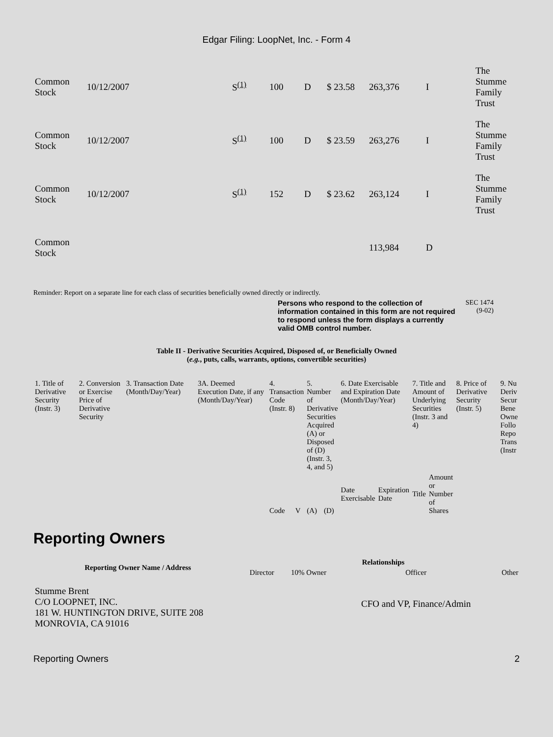Edgar Filing: LoopNet, Inc. - Form 4
| Common Stock | 10/12/2007 | S<sup>(1)</sup> | 100 | D | $ 23.58 | 263,376 | I | The Stumme Family Trust |
| Common Stock | 10/12/2007 | S<sup>(1)</sup> | 100 | D | $ 23.59 | 263,276 | I | The Stumme Family Trust |
| Common Stock | 10/12/2007 | S<sup>(1)</sup> | 152 | D | $ 23.62 | 263,124 | I | The Stumme Family Trust |
| Common Stock | | | | | | 113,984 | D | |
Reminder: Report on a separate line for each class of securities beneficially owned directly or indirectly.
Persons who respond to the collection of information contained in this form are not required to respond unless the form displays a currently valid OMB control number.
SEC 1474
(9-02)
Table II - Derivative Securities Acquired, Disposed of, or Beneficially Owned
(e.g., puts, calls, warrants, options, convertible securities)
| 1. Title of Derivative Security (Instr. 3) | 2. Conversion or Exercise Price of Derivative Security | 3. Transaction Date (Month/Day/Year) | 3A. Deemed Execution Date, if any (Month/Day/Year) | 4. Transaction Code (Instr. 8) | | 5. Number of Derivative Securities Acquired (A) or Disposed of (D) (Instr. 3, 4, and 5) | | 6. Date Exercisable and Expiration Date (Month/Day/Year) | | 7. Title and Amount of Underlying Securities (Instr. 3 and 4) | | 8. Price of Derivative Security (Instr. 5) | 9. Nu Deriv Secur Bene Owne Follo Repo Trans (Instr |
| | | | | Code | V | (A) | (D) | Date Exercisable | Expiration Date | Title | Amount or Number of Shares | | |
Reporting Owners
| Reporting Owner Name / Address | Relationships | | | |
| --- | --- | --- | --- | --- |
| | Director | 10% Owner | Officer | Other |
| Stumme Brent C/O LOOPNET, INC. 181 W. HUNTINGTON DRIVE, SUITE 208 MONROVIA, CA 91016 | | | CFO and VP, Finance/Admin | |
Reporting Owners 2